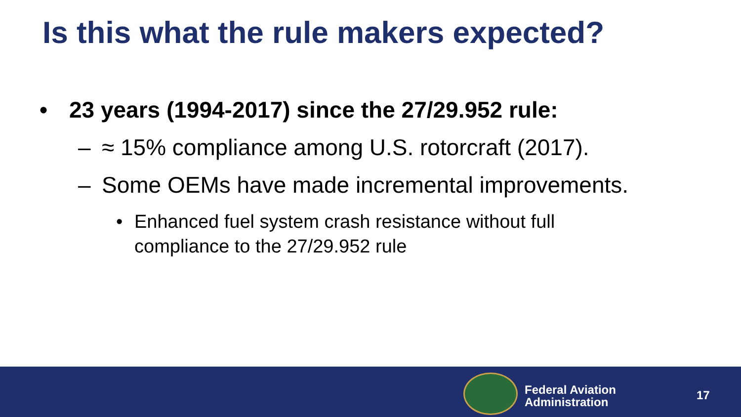Is this what the rule makers expected?
• 23 years (1994-2017) since the 27/29.952 rule:
– ≈ 15% compliance among U.S. rotorcraft (2017).
– Some OEMs have made incremental improvements.
• Enhanced fuel system crash resistance without full
compliance to the 27/29.952 rule
Federal Aviation
Administration
17